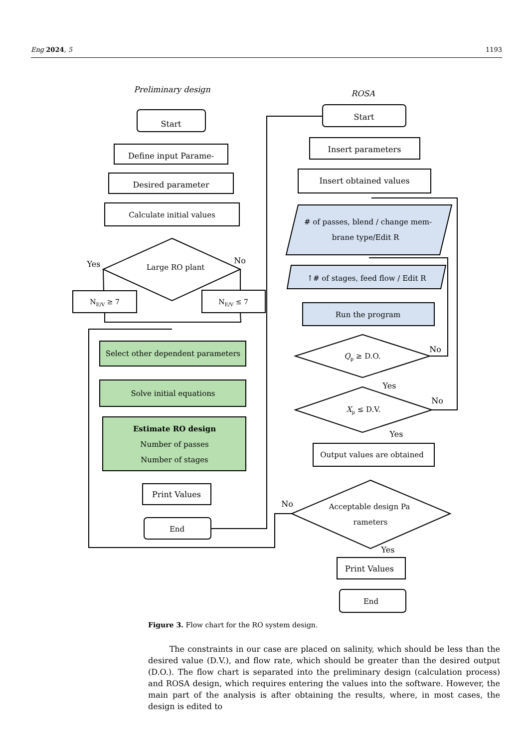Eng 2024, 5 1193
Preliminary design
ROSA
Start
Define input Parame-
Desired parameter
Calculate initial values
Large RO plant
Yes
No
NE/V ≥ 7
NE/V ≤ 7
Select other dependent parameters
Solve initial equations
Estimate RO design
Number of passes
Number of stages
Print Values
End
Start
Insert parameters
Insert obtained values
# of passes, blend / change mem-
brane type/Edit R
↑# of stages, feed flow / Edit R
Run the program
Qp ≥ D.O.
No
Yes
Xp ≤ D.V.
No
Yes
Output values are obtained
Acceptable design Pa
rameters
No
Yes
Print Values
End
Figure 3. Flow chart for the RO system design.
The constraints in our case are placed on salinity, which should be less than the desired value (D.V.), and flow rate, which should be greater than the desired output (D.O.). The flow chart is separated into the preliminary design (calculation process) and ROSA design, which requires entering the values into the software. However, the main part of the analysis is after obtaining the results, where, in most cases, the design is edited to